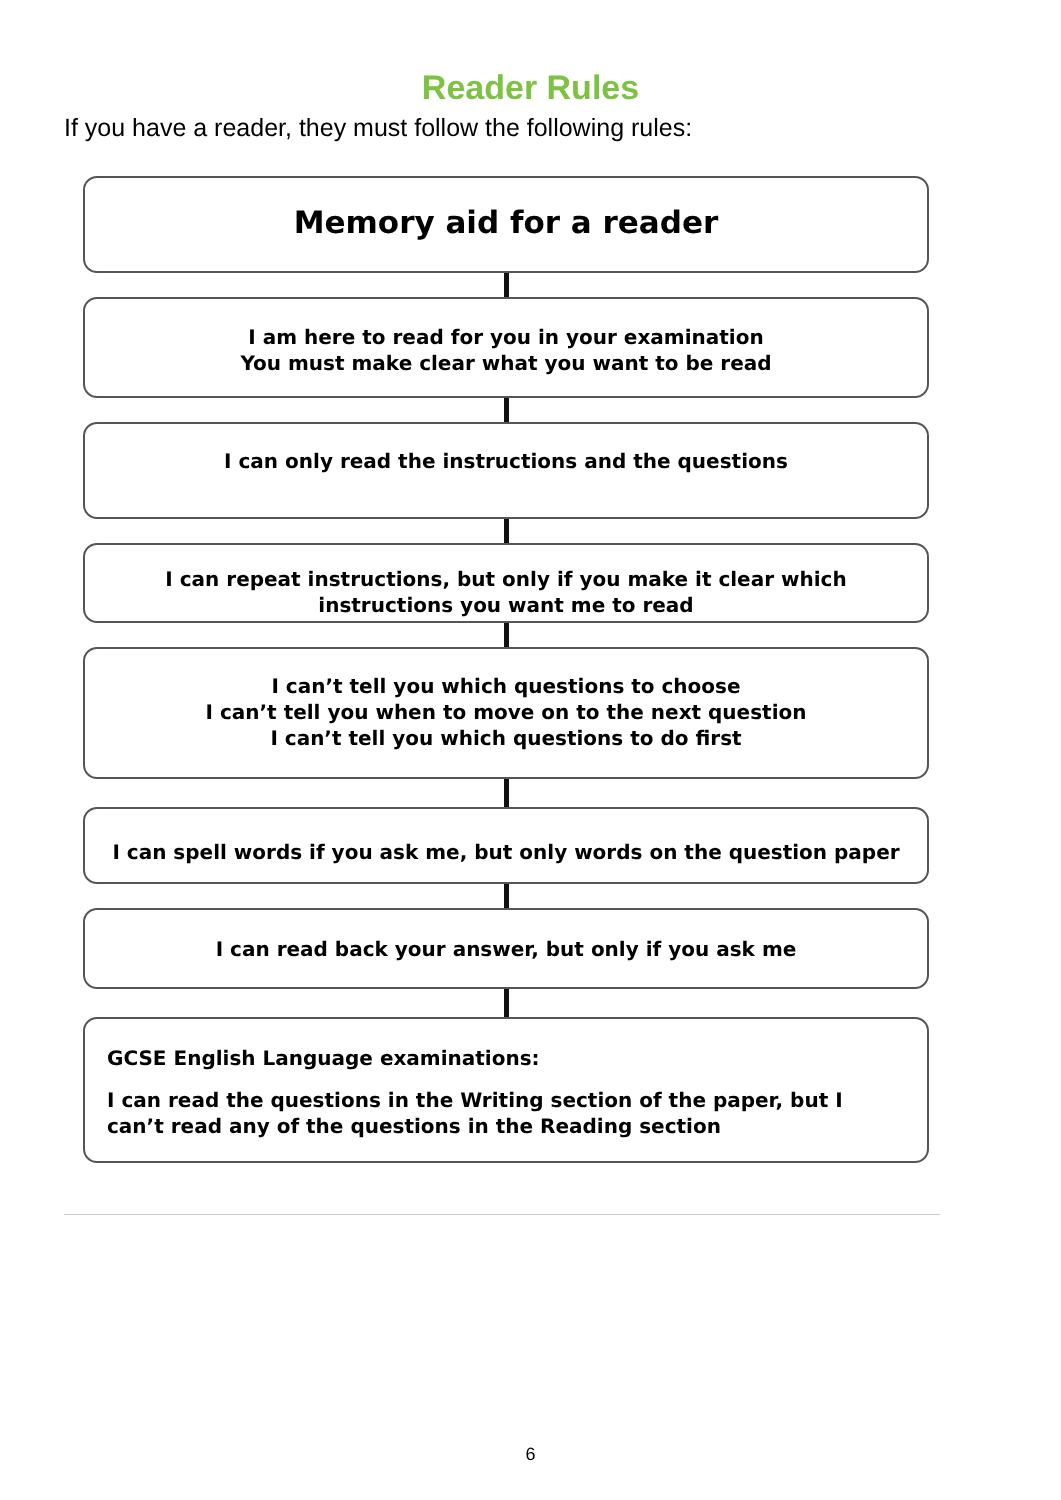Reader Rules
If you have a reader, they must follow the following rules:
Memory aid for a reader
I am here to read for you in your examination
You must make clear what you want to be read
I can only read the instructions and the questions
I can repeat instructions, but only if you make it clear which
instructions you want me to read
I can’t tell you which questions to choose
I can’t tell you when to move on to the next question
I can’t tell you which questions to do first
I can spell words if you ask me, but only words on the question paper
I can read back your answer, but only if you ask me
GCSE English Language examinations:
I can read the questions in the Writing section of the paper, but I can’t read any of the questions in the Reading section
6